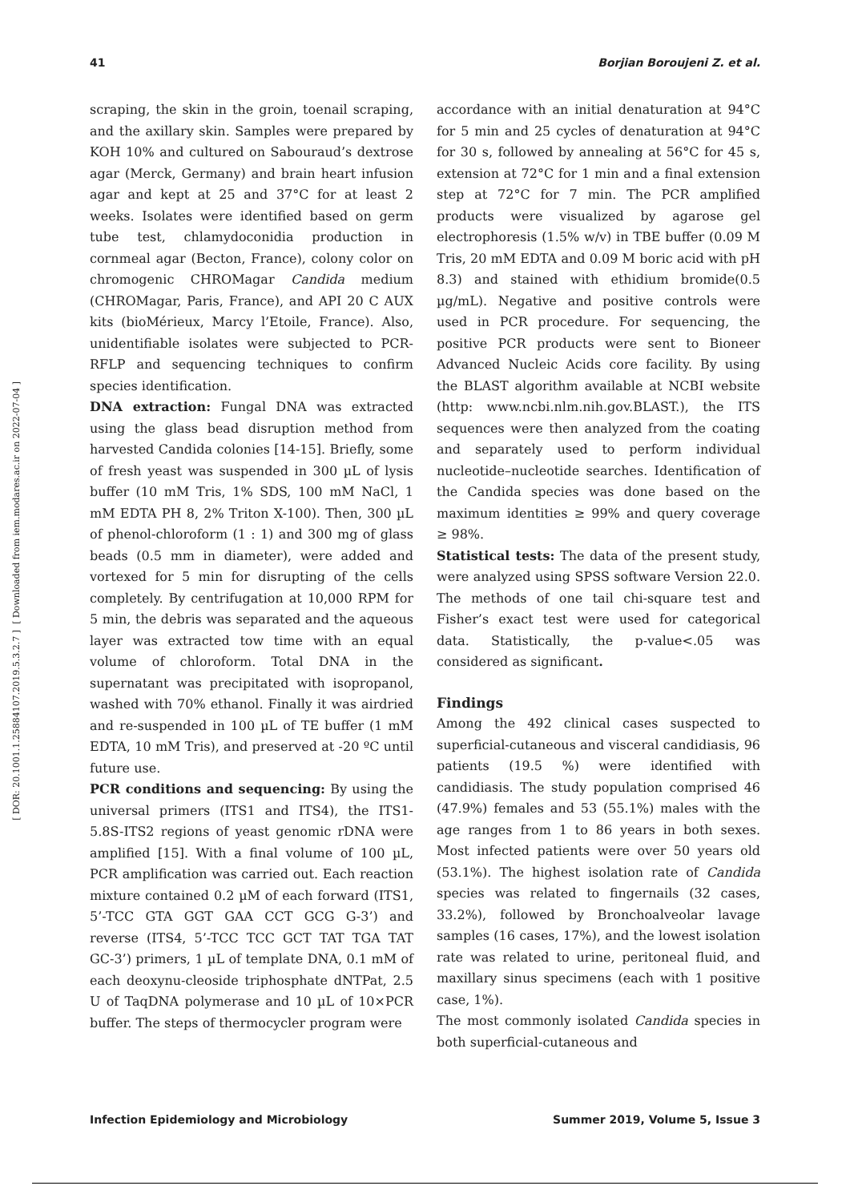[ Downloaded from iem.modares.ac.ir on 2022-07-04 ]
[ DOR: 20.1001.1.25884107.2019.5.3.2.7 ]
41 Borjian Boroujeni Z. et al.
scraping, the skin in the groin, toenail scraping, and the axillary skin. Samples were prepared by KOH 10% and cultured on Sabouraud’s dextrose agar (Merck, Germany) and brain heart infusion agar and kept at 25 and 37°C for at least 2 weeks. Isolates were identified based on germ tube test, chlamydoconidia production in cornmeal agar (Becton, France), colony color on chromogenic CHROMagar Candida medium (CHROMagar, Paris, France), and API 20 C AUX kits (bioMérieux, Marcy l’Etoile, France). Also, unidentifiable isolates were subjected to PCR-RFLP and sequencing techniques to confirm species identification.
DNA extraction: Fungal DNA was extracted using the glass bead disruption method from harvested Candida colonies [14-15]. Briefly, some of fresh yeast was suspended in 300 µL of lysis buffer (10 mM Tris, 1% SDS, 100 mM NaCl, 1 mM EDTA PH 8, 2% Triton X-100). Then, 300 µL of phenol-chloroform (1 : 1) and 300 mg of glass beads (0.5 mm in diameter), were added and vortexed for 5 min for disrupting of the cells completely. By centrifugation at 10,000 RPM for 5 min, the debris was separated and the aqueous layer was extracted tow time with an equal volume of chloroform. Total DNA in the supernatant was precipitated with isopropanol, washed with 70% ethanol. Finally it was airdried and re-suspended in 100 µL of TE buffer (1 mM EDTA, 10 mM Tris), and preserved at -20 ºC until future use.
PCR conditions and sequencing: By using the universal primers (ITS1 and ITS4), the ITS1-5.8S-ITS2 regions of yeast genomic rDNA were amplified [15]. With a final volume of 100 µL, PCR amplification was carried out. Each reaction mixture contained 0.2 µM of each forward (ITS1, 5’-TCC GTA GGT GAA CCT GCG G-3’) and reverse (ITS4, 5’-TCC TCC GCT TAT TGA TAT GC-3’) primers, 1 µL of template DNA, 0.1 mM of each deoxynu-cleoside triphosphate dNTPat, 2.5 U of TaqDNA polymerase and 10 µL of 10×PCR buffer. The steps of thermocycler program were
accordance with an initial denaturation at 94°C for 5 min and 25 cycles of denaturation at 94°C for 30 s, followed by annealing at 56°C for 45 s, extension at 72°C for 1 min and a final extension step at 72°C for 7 min. The PCR amplified products were visualized by agarose gel electrophoresis (1.5% w/v) in TBE buffer (0.09 M Tris, 20 mM EDTA and 0.09 M boric acid with pH 8.3) and stained with ethidium bromide(0.5 µg/mL). Negative and positive controls were used in PCR procedure. For sequencing, the positive PCR products were sent to Bioneer Advanced Nucleic Acids core facility. By using the BLAST algorithm available at NCBI website (http: www.ncbi.nlm.nih.gov.BLAST.), the ITS sequences were then analyzed from the coating and separately used to perform individual nucleotide–nucleotide searches. Identification of the Candida species was done based on the maximum identities ≥ 99% and query coverage ≥ 98%.
Statistical tests: The data of the present study, were analyzed using SPSS software Version 22.0. The methods of one tail chi-square test and Fisher’s exact test were used for categorical data. Statistically, the p-value<.05 was considered as significant.
Findings
Among the 492 clinical cases suspected to superficial-cutaneous and visceral candidiasis, 96 patients (19.5 %) were identified with candidiasis. The study population comprised 46 (47.9%) females and 53 (55.1%) males with the age ranges from 1 to 86 years in both sexes. Most infected patients were over 50 years old (53.1%). The highest isolation rate of Candida species was related to fingernails (32 cases, 33.2%), followed by Bronchoalveolar lavage samples (16 cases, 17%), and the lowest isolation rate was related to urine, peritoneal fluid, and maxillary sinus specimens (each with 1 positive case, 1%).
The most commonly isolated Candida species in both superficial-cutaneous and
Infection Epidemiology and Microbiology Summer 2019, Volume 5, Issue 3